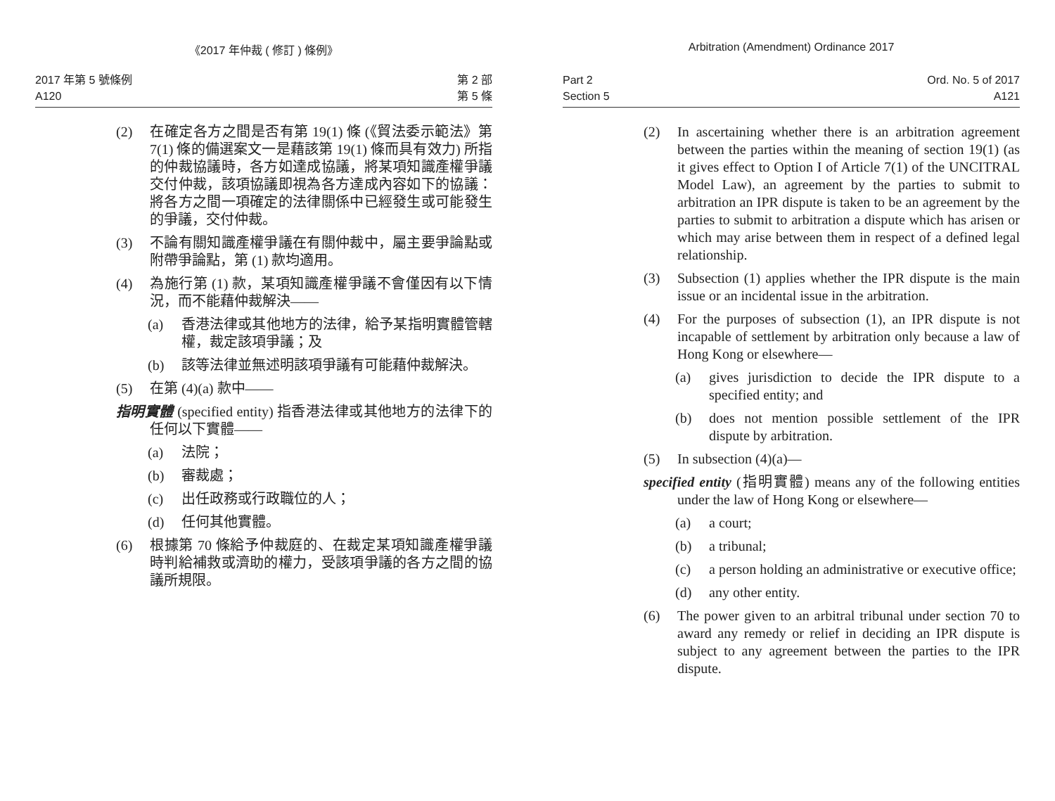《2017 年仲裁 ( 修訂 ) 條例》
2017 年第 5 號條例
A120
第 2 部
第 5 條
(2) 在確定各方之間是否有第 19(1) 條 (《貿法委示範法》第 7(1) 條的備選案文一是藉該第 19(1) 條而具有效力) 所指的仲裁協議時，各方如達成協議，將某項知識產權爭議交付仲裁，該項協議即視為各方達成內容如下的協議：將各方之間一項確定的法律關係中已經發生或可能發生的爭議，交付仲裁。
(3) 不論有關知識產權爭議在有關仲裁中，屬主要爭論點或附帶爭論點，第 (1) 款均適用。
(4) 為施行第 (1) 款，某項知識產權爭議不會僅因有以下情況，而不能藉仲裁解決——
(a) 香港法律或其他地方的法律，給予某指明實體管轄權，裁定該項爭議；及
(b) 該等法律並無述明該項爭議有可能藉仲裁解決。
(5) 在第 (4)(a) 款中——
指明實體 (specified entity) 指香港法律或其他地方的法律下的任何以下實體——
(a) 法院；
(b) 審裁處；
(c) 出任政務或行政職位的人；
(d) 任何其他實體。
(6) 根據第 70 條給予仲裁庭的、在裁定某項知識產權爭議時判給補救或濟助的權力，受該項爭議的各方之間的協議所規限。
Arbitration (Amendment) Ordinance 2017
Part 2
Section 5
Ord. No. 5 of 2017
A121
(2) In ascertaining whether there is an arbitration agreement between the parties within the meaning of section 19(1) (as it gives effect to Option I of Article 7(1) of the UNCITRAL Model Law), an agreement by the parties to submit to arbitration an IPR dispute is taken to be an agreement by the parties to submit to arbitration a dispute which has arisen or which may arise between them in respect of a defined legal relationship.
(3) Subsection (1) applies whether the IPR dispute is the main issue or an incidental issue in the arbitration.
(4) For the purposes of subsection (1), an IPR dispute is not incapable of settlement by arbitration only because a law of Hong Kong or elsewhere—
(a) gives jurisdiction to decide the IPR dispute to a specified entity; and
(b) does not mention possible settlement of the IPR dispute by arbitration.
(5) In subsection (4)(a)—
specified entity (指明實體) means any of the following entities under the law of Hong Kong or elsewhere—
(a) a court;
(b) a tribunal;
(c) a person holding an administrative or executive office;
(d) any other entity.
(6) The power given to an arbitral tribunal under section 70 to award any remedy or relief in deciding an IPR dispute is subject to any agreement between the parties to the IPR dispute.